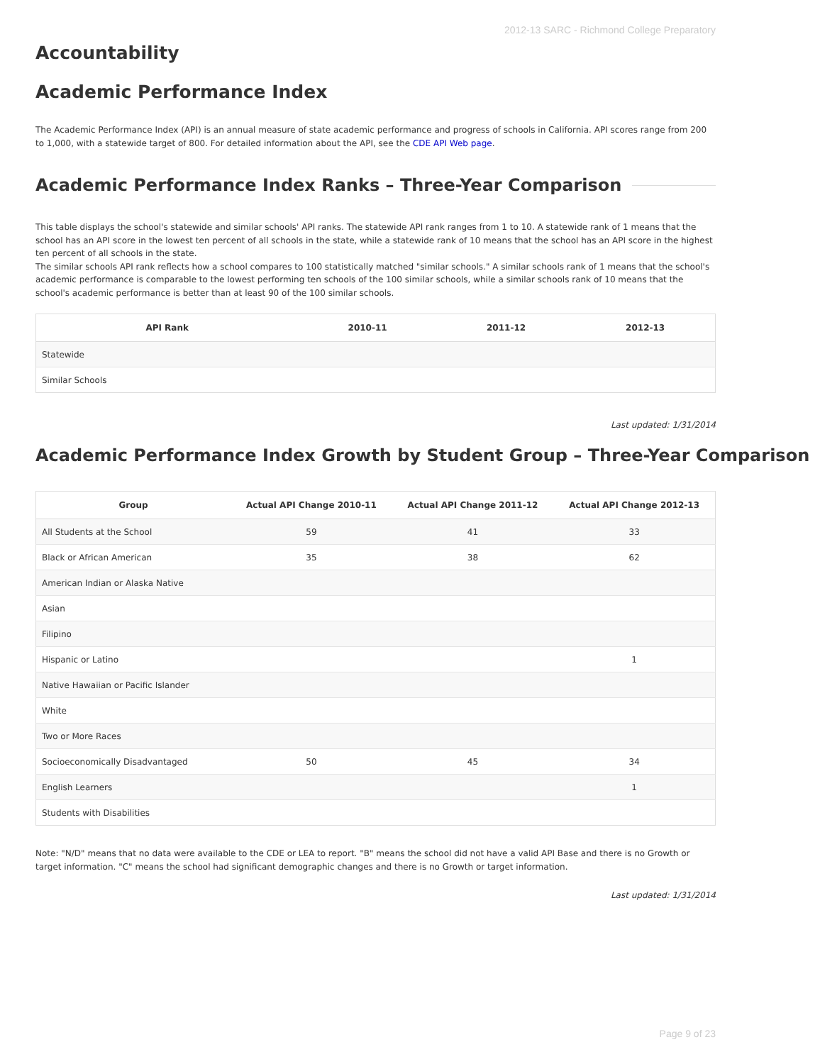2012-13 SARC - Richmond College Preparatory
Accountability
Academic Performance Index
The Academic Performance Index (API) is an annual measure of state academic performance and progress of schools in California. API scores range from 200 to 1,000, with a statewide target of 800. For detailed information about the API, see the CDE API Web page.
Academic Performance Index Ranks – Three-Year Comparison
This table displays the school's statewide and similar schools' API ranks. The statewide API rank ranges from 1 to 10. A statewide rank of 1 means that the school has an API score in the lowest ten percent of all schools in the state, while a statewide rank of 10 means that the school has an API score in the highest ten percent of all schools in the state.
The similar schools API rank reflects how a school compares to 100 statistically matched "similar schools." A similar schools rank of 1 means that the school's academic performance is comparable to the lowest performing ten schools of the 100 similar schools, while a similar schools rank of 10 means that the school's academic performance is better than at least 90 of the 100 similar schools.
| API Rank | 2010-11 | 2011-12 | 2012-13 |
| --- | --- | --- | --- |
| Statewide | | | |
| Similar Schools | | | |
Last updated: 1/31/2014
Academic Performance Index Growth by Student Group – Three-Year Comparison
| Group | Actual API Change 2010-11 | Actual API Change 2011-12 | Actual API Change 2012-13 |
| --- | --- | --- | --- |
| All Students at the School | 59 | 41 | 33 |
| Black or African American | 35 | 38 | 62 |
| American Indian or Alaska Native | | | |
| Asian | | | |
| Filipino | | | |
| Hispanic or Latino | | | 1 |
| Native Hawaiian or Pacific Islander | | | |
| White | | | |
| Two or More Races | | | |
| Socioeconomically Disadvantaged | 50 | 45 | 34 |
| English Learners | | | 1 |
| Students with Disabilities | | | |
Note: "N/D" means that no data were available to the CDE or LEA to report. "B" means the school did not have a valid API Base and there is no Growth or target information. "C" means the school had significant demographic changes and there is no Growth or target information.
Last updated: 1/31/2014
Page 9 of 23